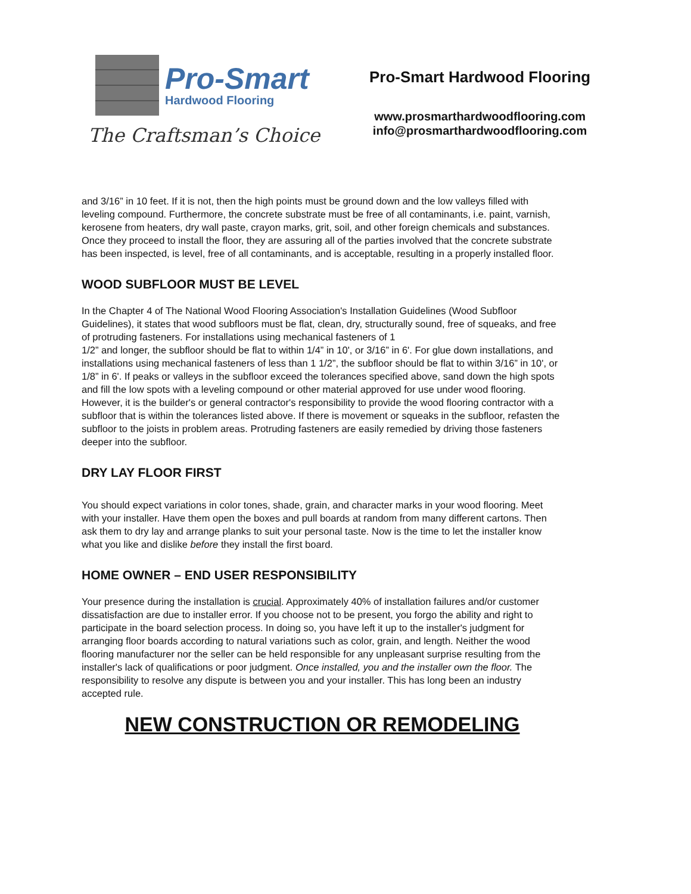Pro-Smart
Hardwood Flooring
The Craftsman’s Choice
Pro-Smart Hardwood Flooring
www.prosmarthardwoodflooring.com
info@prosmarthardwoodflooring.com
and 3/16” in 10 feet. If it is not, then the high points must be ground down and the low valleys filled with leveling compound. Furthermore, the concrete substrate must be free of all contaminants, i.e. paint, varnish, kerosene from heaters, dry wall paste, crayon marks, grit, soil, and other foreign chemicals and substances. Once they proceed to install the floor, they are assuring all of the parties involved that the concrete substrate has been inspected, is level, free of all contaminants, and is acceptable, resulting in a properly installed floor.
WOOD SUBFLOOR MUST BE LEVEL
In the Chapter 4 of The National Wood Flooring Association's Installation Guidelines (Wood Subfloor Guidelines), it states that wood subfloors must be flat, clean, dry, structurally sound, free of squeaks, and free of protruding fasteners. For installations using mechanical fasteners of 1
1/2” and longer, the subfloor should be flat to within 1/4” in 10', or 3/16” in 6'. For glue down installations, and installations using mechanical fasteners of less than 1 1/2”, the subfloor should be flat to within 3/16” in 10', or 1/8” in 6'. If peaks or valleys in the subfloor exceed the tolerances specified above, sand down the high spots and fill the low spots with a leveling compound or other material approved for use under wood flooring. However, it is the builder's or general contractor's responsibility to provide the wood flooring contractor with a subfloor that is within the tolerances listed above. If there is movement or squeaks in the subfloor, refasten the subfloor to the joists in problem areas. Protruding fasteners are easily remedied by driving those fasteners deeper into the subfloor.
DRY LAY FLOOR FIRST
You should expect variations in color tones, shade, grain, and character marks in your wood flooring. Meet with your installer. Have them open the boxes and pull boards at random from many different cartons. Then ask them to dry lay and arrange planks to suit your personal taste. Now is the time to let the installer know what you like and dislike before they install the first board.
HOME OWNER – END USER RESPONSIBILITY
Your presence during the installation is crucial. Approximately 40% of installation failures and/or customer dissatisfaction are due to installer error. If you choose not to be present, you forgo the ability and right to participate in the board selection process. In doing so, you have left it up to the installer's judgment for arranging floor boards according to natural variations such as color, grain, and length. Neither the wood flooring manufacturer nor the seller can be held responsible for any unpleasant surprise resulting from the installer's lack of qualifications or poor judgment. Once installed, you and the installer own the floor. The responsibility to resolve any dispute is between you and your installer. This has long been an industry accepted rule.
NEW CONSTRUCTION OR REMODELING